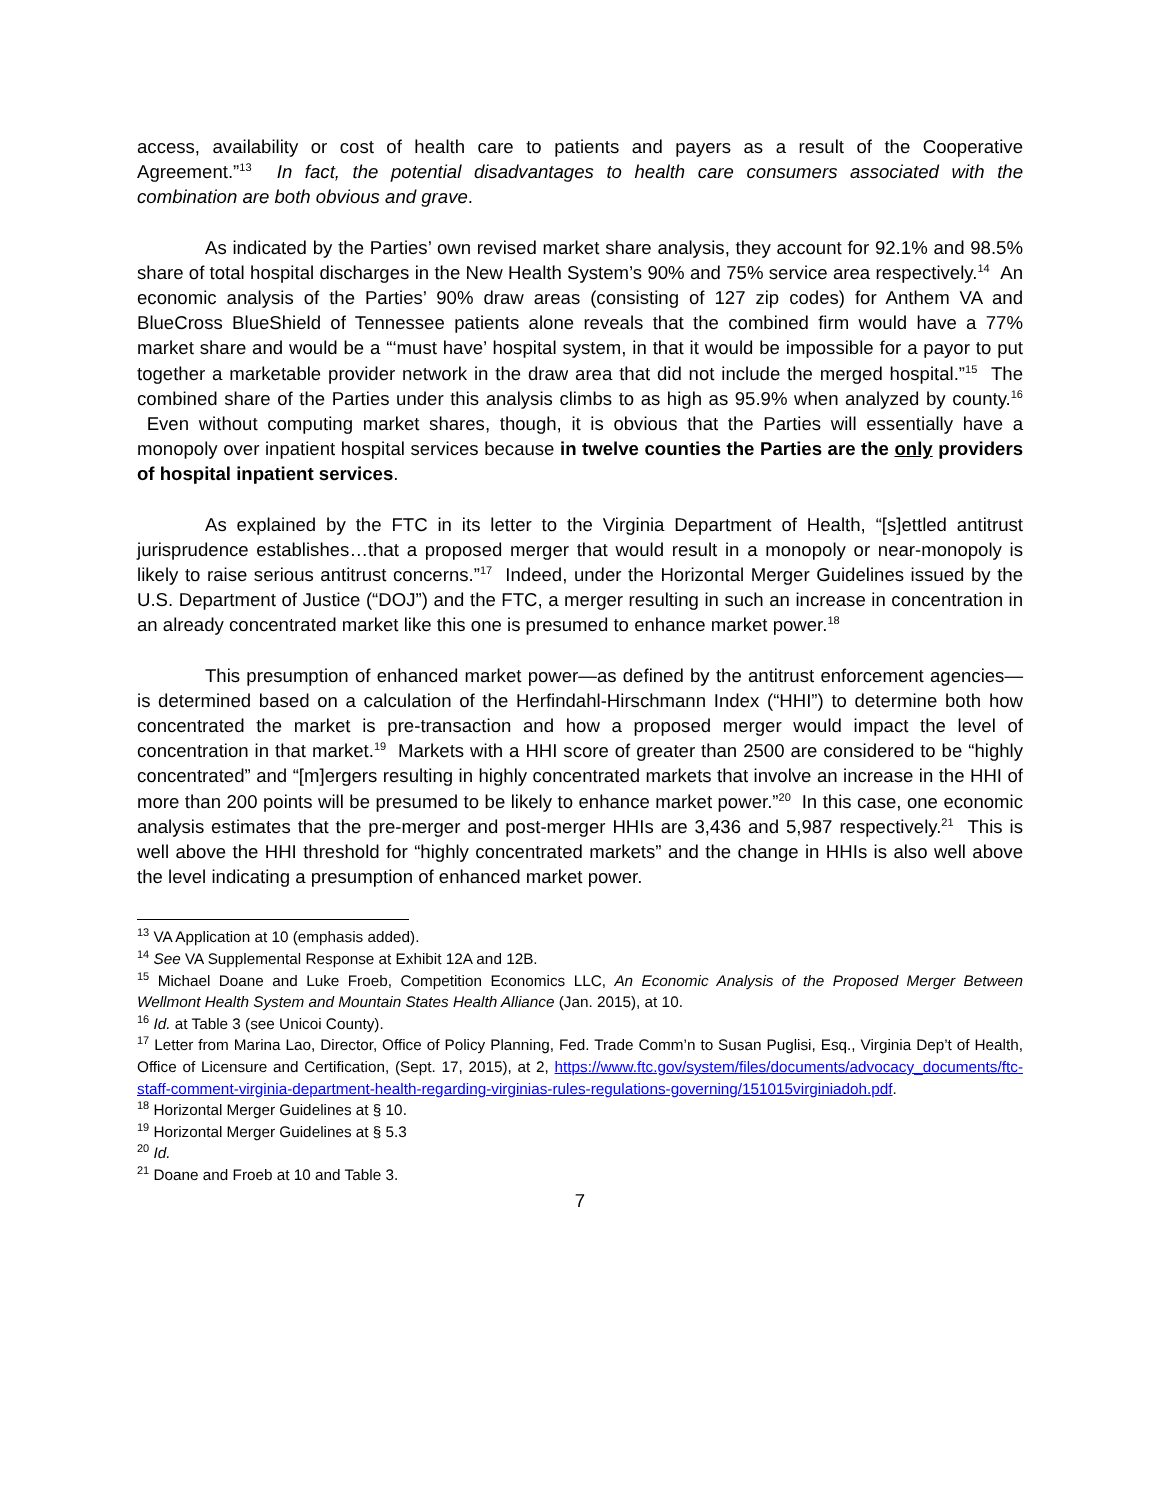access, availability or cost of health care to patients and payers as a result of the Cooperative Agreement.”<sup>13</sup> In fact, the potential disadvantages to health care consumers associated with the combination are both obvious and grave.
As indicated by the Parties’ own revised market share analysis, they account for 92.1% and 98.5% share of total hospital discharges in the New Health System’s 90% and 75% service area respectively.<sup>14</sup> An economic analysis of the Parties’ 90% draw areas (consisting of 127 zip codes) for Anthem VA and BlueCross BlueShield of Tennessee patients alone reveals that the combined firm would have a 77% market share and would be a “‘must have’ hospital system, in that it would be impossible for a payor to put together a marketable provider network in the draw area that did not include the merged hospital.”<sup>15</sup> The combined share of the Parties under this analysis climbs to as high as 95.9% when analyzed by county.<sup>16</sup> Even without computing market shares, though, it is obvious that the Parties will essentially have a monopoly over inpatient hospital services because in twelve counties the Parties are the only providers of hospital inpatient services.
As explained by the FTC in its letter to the Virginia Department of Health, “[s]ettled antitrust jurisprudence establishes…that a proposed merger that would result in a monopoly or near-monopoly is likely to raise serious antitrust concerns.”<sup>17</sup> Indeed, under the Horizontal Merger Guidelines issued by the U.S. Department of Justice (“DOJ”) and the FTC, a merger resulting in such an increase in concentration in an already concentrated market like this one is presumed to enhance market power.<sup>18</sup>
This presumption of enhanced market power—as defined by the antitrust enforcement agencies—is determined based on a calculation of the Herfindahl-Hirschmann Index (“HHI”) to determine both how concentrated the market is pre-transaction and how a proposed merger would impact the level of concentration in that market.<sup>19</sup> Markets with a HHI score of greater than 2500 are considered to be “highly concentrated” and “[m]ergers resulting in highly concentrated markets that involve an increase in the HHI of more than 200 points will be presumed to be likely to enhance market power.”<sup>20</sup> In this case, one economic analysis estimates that the pre-merger and post-merger HHIs are 3,436 and 5,987 respectively.<sup>21</sup> This is well above the HHI threshold for “highly concentrated markets” and the change in HHIs is also well above the level indicating a presumption of enhanced market power.
<sup>13</sup> VA Application at 10 (emphasis added).
<sup>14</sup> See VA Supplemental Response at Exhibit 12A and 12B.
<sup>15</sup> Michael Doane and Luke Froeb, Competition Economics LLC, An Economic Analysis of the Proposed Merger Between Wellmont Health System and Mountain States Health Alliance (Jan. 2015), at 10.
<sup>16</sup> Id. at Table 3 (see Unicoi County).
<sup>17</sup> Letter from Marina Lao, Director, Office of Policy Planning, Fed. Trade Comm’n to Susan Puglisi, Esq., Virginia Dep’t of Health, Office of Licensure and Certification, (Sept. 17, 2015), at 2, https://www.ftc.gov/system/files/documents/advocacy_documents/ftc-staff-comment-virginia-department-health-regarding-virginias-rules-regulations-governing/151015virginiadoh.pdf.
<sup>18</sup> Horizontal Merger Guidelines at § 10.
<sup>19</sup> Horizontal Merger Guidelines at § 5.3
<sup>20</sup> Id.
<sup>21</sup> Doane and Froeb at 10 and Table 3.
7